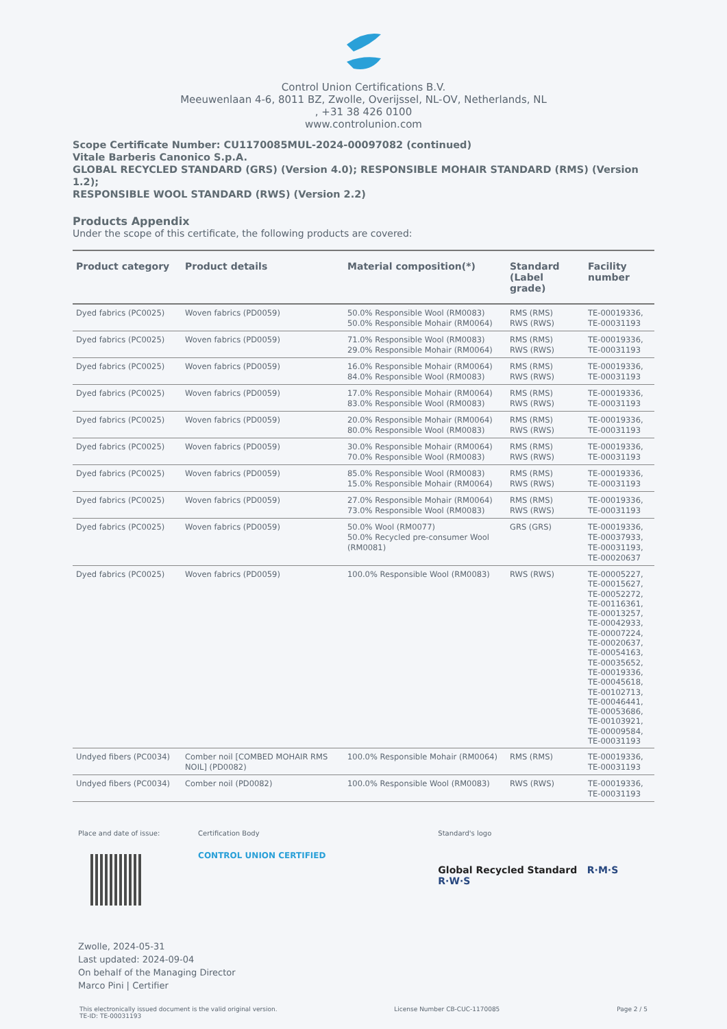Control Union Certifications B.V.
Meeuwenlaan 4-6, 8011 BZ, Zwolle, Overijssel, NL-OV, Netherlands, NL
, +31 38 426 0100
www.controlunion.com
Scope Certificate Number: CU1170085MUL-2024-00097082 (continued)
Vitale Barberis Canonico S.p.A.
GLOBAL RECYCLED STANDARD (GRS) (Version 4.0); RESPONSIBLE MOHAIR STANDARD (RMS) (Version 1.2);
RESPONSIBLE WOOL STANDARD (RWS) (Version 2.2)
Products Appendix
Under the scope of this certificate, the following products are covered:
| Product category | Product details | Material composition(*) | Standard (Label grade) | Facility number |
| --- | --- | --- | --- | --- |
| Dyed fabrics (PC0025) | Woven fabrics (PD0059) | 50.0% Responsible Wool (RM0083) 50.0% Responsible Mohair (RM0064) | RMS (RMS) RWS (RWS) | TE-00019336, TE-00031193 |
| Dyed fabrics (PC0025) | Woven fabrics (PD0059) | 71.0% Responsible Wool (RM0083) 29.0% Responsible Mohair (RM0064) | RMS (RMS) RWS (RWS) | TE-00019336, TE-00031193 |
| Dyed fabrics (PC0025) | Woven fabrics (PD0059) | 16.0% Responsible Mohair (RM0064) 84.0% Responsible Wool (RM0083) | RMS (RMS) RWS (RWS) | TE-00019336, TE-00031193 |
| Dyed fabrics (PC0025) | Woven fabrics (PD0059) | 17.0% Responsible Mohair (RM0064) 83.0% Responsible Wool (RM0083) | RMS (RMS) RWS (RWS) | TE-00019336, TE-00031193 |
| Dyed fabrics (PC0025) | Woven fabrics (PD0059) | 20.0% Responsible Mohair (RM0064) 80.0% Responsible Wool (RM0083) | RMS (RMS) RWS (RWS) | TE-00019336, TE-00031193 |
| Dyed fabrics (PC0025) | Woven fabrics (PD0059) | 30.0% Responsible Mohair (RM0064) 70.0% Responsible Wool (RM0083) | RMS (RMS) RWS (RWS) | TE-00019336, TE-00031193 |
| Dyed fabrics (PC0025) | Woven fabrics (PD0059) | 85.0% Responsible Wool (RM0083) 15.0% Responsible Mohair (RM0064) | RMS (RMS) RWS (RWS) | TE-00019336, TE-00031193 |
| Dyed fabrics (PC0025) | Woven fabrics (PD0059) | 27.0% Responsible Mohair (RM0064) 73.0% Responsible Wool (RM0083) | RMS (RMS) RWS (RWS) | TE-00019336, TE-00031193 |
| Dyed fabrics (PC0025) | Woven fabrics (PD0059) | 50.0% Wool (RM0077) 50.0% Recycled pre-consumer Wool (RM0081) | GRS (GRS) | TE-00019336, TE-00037933, TE-00031193, TE-00020637 |
| Dyed fabrics (PC0025) | Woven fabrics (PD0059) | 100.0% Responsible Wool (RM0083) | RWS (RWS) | TE-00005227, TE-00015627, TE-00052272, TE-00116361, TE-00013257, TE-00042933, TE-00007224, TE-00020637, TE-00054163, TE-00035652, TE-00019336, TE-00045618, TE-00102713, TE-00046441, TE-00053686, TE-00103921, TE-00009584, TE-00031193 |
| Undyed fibers (PC0034) | Comber noil [COMBED MOHAIR RMS NOIL] (PD0082) | 100.0% Responsible Mohair (RM0064) | RMS (RMS) | TE-00019336, TE-00031193 |
| Undyed fibers (PC0034) | Comber noil (PD0082) | 100.0% Responsible Wool (RM0083) | RWS (RWS) | TE-00019336, TE-00031193 |
Place and date of issue: Certification Body
CONTROL UNION CERTIFIED
Standard's logo
Global Recycled Standard R·M·S R·W·S
Zwolle, 2024-05-31
Last updated: 2024-09-04
On behalf of the Managing Director
Marco Pini | Certifier
This electronically issued document is the valid original version.
TE-ID: TE-00031193
License Number CB-CUC-1170085 Page 2 / 5